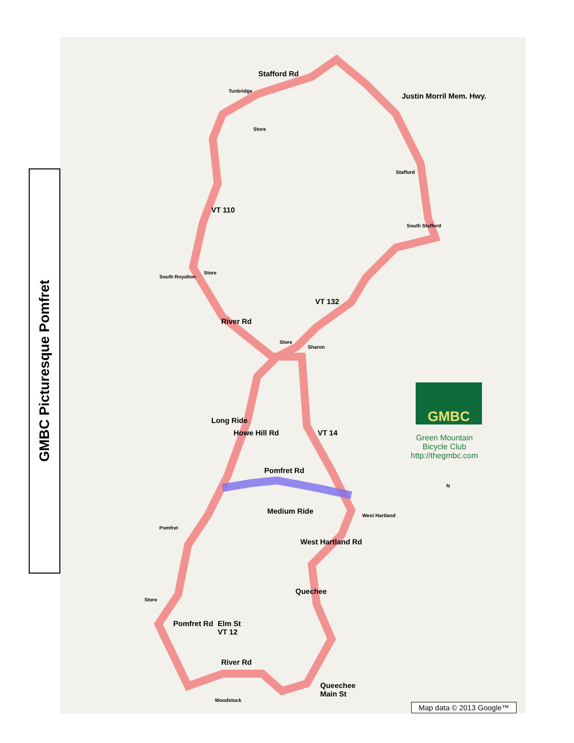Stafford Rd
Tunbridge
Justin Morril Mem. Hwy.
Store
Stafford
VT 110
South Stafford
Store
South Royalton
VT 132
River Rd
Store
Sharon
Long Ride
Howe Hill Rd VT 14
Pomfret Rd
Medium Ride
West Hartland
Pomfret
West Hartland Rd
Quechee
Store
Pomfret Rd
Elm St
VT 12
River Rd
Queechee
Main St
Woodstock
GMBC Picturesque Pomfret
GMBC
Green Mountain
Bicycle Club
http://thegmbc.com
N
Map data © 2013 Google™